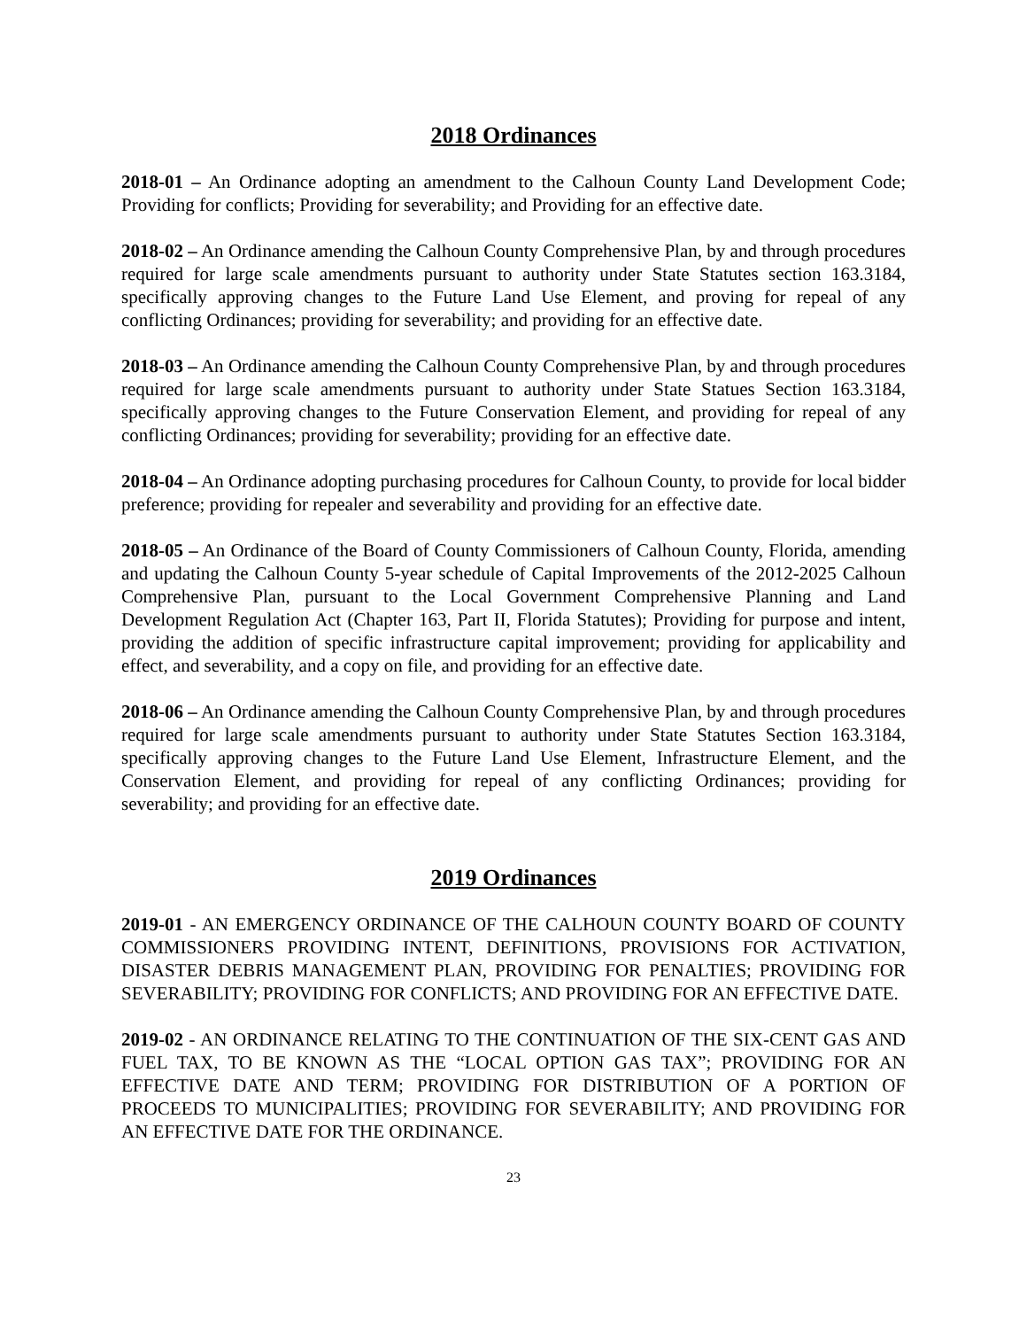2018 Ordinances
2018-01 – An Ordinance adopting an amendment to the Calhoun County Land Development Code; Providing for conflicts; Providing for severability; and Providing for an effective date.
2018-02 – An Ordinance amending the Calhoun County Comprehensive Plan, by and through procedures required for large scale amendments pursuant to authority under State Statutes section 163.3184, specifically approving changes to the Future Land Use Element, and proving for repeal of any conflicting Ordinances; providing for severability; and providing for an effective date.
2018-03 – An Ordinance amending the Calhoun County Comprehensive Plan, by and through procedures required for large scale amendments pursuant to authority under State Statues Section 163.3184, specifically approving changes to the Future Conservation Element, and providing for repeal of any conflicting Ordinances; providing for severability; providing for an effective date.
2018-04 – An Ordinance adopting purchasing procedures for Calhoun County, to provide for local bidder preference; providing for repealer and severability and providing for an effective date.
2018-05 – An Ordinance of the Board of County Commissioners of Calhoun County, Florida, amending and updating the Calhoun County 5-year schedule of Capital Improvements of the 2012-2025 Calhoun Comprehensive Plan, pursuant to the Local Government Comprehensive Planning and Land Development Regulation Act (Chapter 163, Part II, Florida Statutes); Providing for purpose and intent, providing the addition of specific infrastructure capital improvement; providing for applicability and effect, and severability, and a copy on file, and providing for an effective date.
2018-06 – An Ordinance amending the Calhoun County Comprehensive Plan, by and through procedures required for large scale amendments pursuant to authority under State Statutes Section 163.3184, specifically approving changes to the Future Land Use Element, Infrastructure Element, and the Conservation Element, and providing for repeal of any conflicting Ordinances; providing for severability; and providing for an effective date.
2019 Ordinances
2019-01 - AN EMERGENCY ORDINANCE OF THE CALHOUN COUNTY BOARD OF COUNTY COMMISSIONERS PROVIDING INTENT, DEFINITIONS, PROVISIONS FOR ACTIVATION, DISASTER DEBRIS MANAGEMENT PLAN, PROVIDING FOR PENALTIES; PROVIDING FOR SEVERABILITY; PROVIDING FOR CONFLICTS; AND PROVIDING FOR AN EFFECTIVE DATE.
2019-02 - AN ORDINANCE RELATING TO THE CONTINUATION OF THE SIX-CENT GAS AND FUEL TAX, TO BE KNOWN AS THE “LOCAL OPTION GAS TAX”; PROVIDING FOR AN EFFECTIVE DATE AND TERM; PROVIDING FOR DISTRIBUTION OF A PORTION OF PROCEEDS TO MUNICIPALITIES; PROVIDING FOR SEVERABILITY; AND PROVIDING FOR AN EFFECTIVE DATE FOR THE ORDINANCE.
23